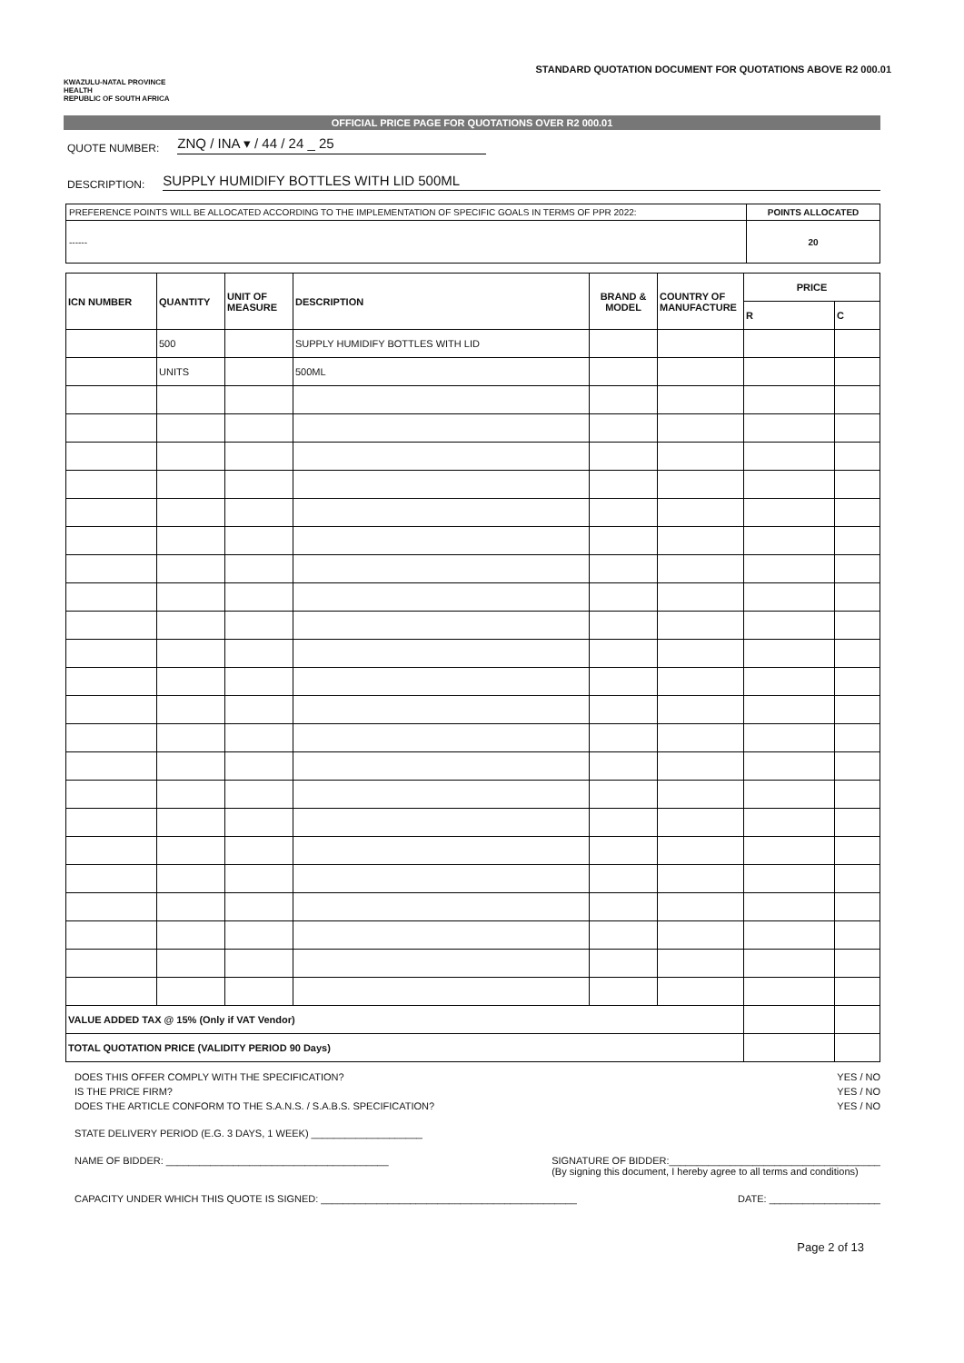KWAZULU-NATAL PROVINCE
HEALTH
REPUBLIC OF SOUTH AFRICA
STANDARD QUOTATION DOCUMENT FOR QUOTATIONS ABOVE R2 000.01
OFFICIAL PRICE PAGE FOR QUOTATIONS OVER R2 000.01
QUOTE NUMBER: ZNQ / INA ▾ / 44 / 24 _ 25
DESCRIPTION: SUPPLY HUMIDIFY BOTTLES WITH LID 500ML
| PREFERENCE POINTS WILL BE ALLOCATED ACCORDING TO THE IMPLEMENTATION OF SPECIFIC GOALS IN TERMS OF PPR 2022: | POINTS ALLOCATED |
| ------ | 20 |
| ICN NUMBER | QUANTITY | UNIT OF MEASURE | DESCRIPTION | BRAND & MODEL | COUNTRY OF MANUFACTURE | PRICE | |
| --- | --- | --- | --- | --- | --- | --- | --- |
| | | | | | | R | C |
| | 500 | | SUPPLY HUMIDIFY BOTTLES WITH LID | | | | |
| | UNITS | | 500ML | | | | |
| VALUE ADDED TAX @ 15% (Only if VAT Vendor) | | | | | | | |
| TOTAL QUOTATION PRICE (VALIDITY PERIOD 90 Days) | | | | | | | |
DOES THIS OFFER COMPLY WITH THE SPECIFICATION? YES / NO
IS THE PRICE FIRM? YES / NO
DOES THE ARTICLE CONFORM TO THE S.A.N.S. / S.A.B.S. SPECIFICATION? YES / NO
STATE DELIVERY PERIOD (E.G. 3 DAYS, 1 WEEK) ____________________
NAME OF BIDDER: ________________________________________ SIGNATURE OF BIDDER:______________________________________
(By signing this document, I hereby agree to all terms and conditions)
CAPACITY UNDER WHICH THIS QUOTE IS SIGNED: ______________________________________________ DATE: ____________________
Page 2 of 13